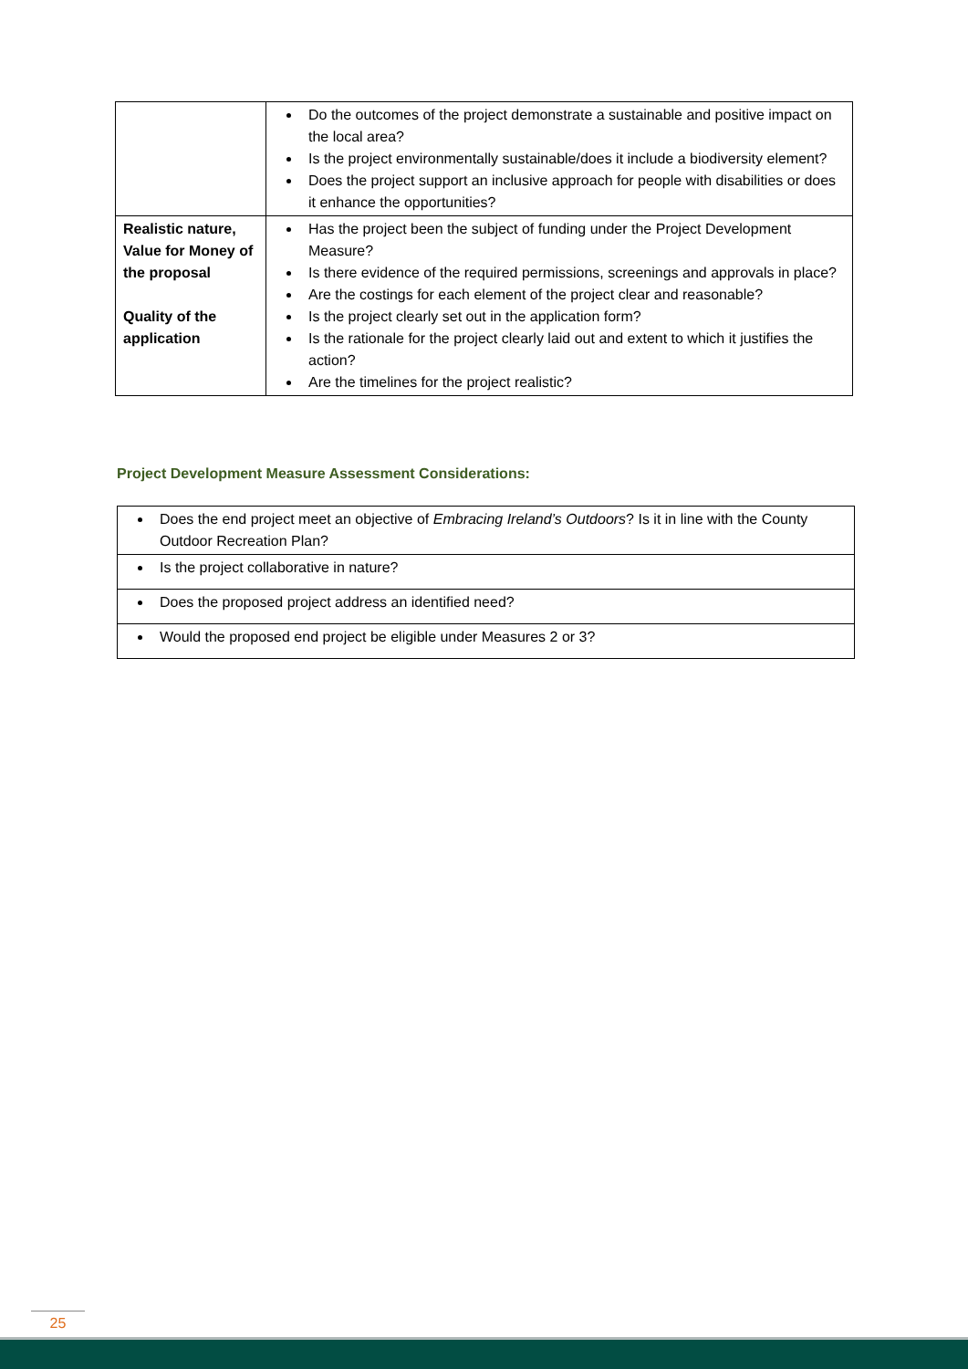| | Do the outcomes of the project demonstrate a sustainable and positive impact on the local area? Is the project environmentally sustainable/does it include a biodiversity element? Does the project support an inclusive approach for people with disabilities or does it enhance the opportunities? |
| Realistic nature, Value for Money of the proposal Quality of the application | Has the project been the subject of funding under the Project Development Measure? Is there evidence of the required permissions, screenings and approvals in place? Are the costings for each element of the project clear and reasonable? Is the project clearly set out in the application form? Is the rationale for the project clearly laid out and extent to which it justifies the action? Are the timelines for the project realistic? |
Project Development Measure Assessment Considerations:
| Does the end project meet an objective of Embracing Ireland’s Outdoors ? Is it in line with the County Outdoor Recreation Plan? |
| Is the project collaborative in nature? |
| Does the proposed project address an identified need? |
| Would the proposed end project be eligible under Measures 2 or 3? |
25